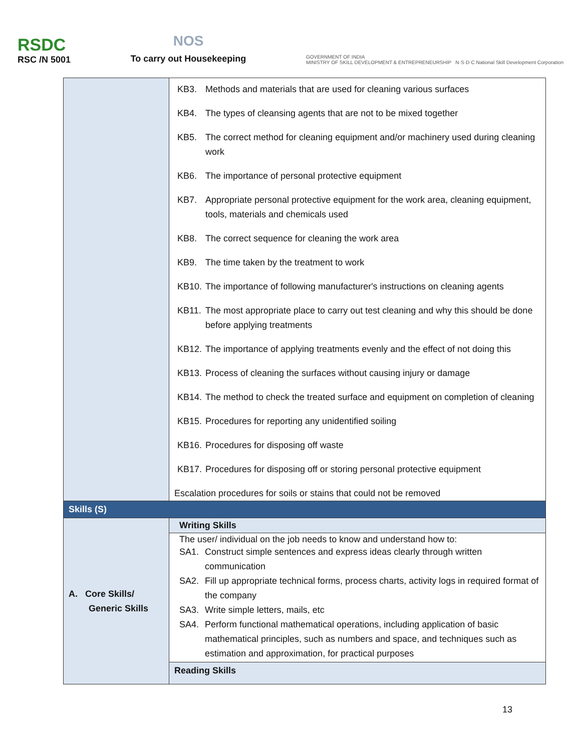RSDC
RSC /N 5001
NOS
To carry out Housekeeping
GOVERNMENT OF INDIA
MINISTRY OF SKILL DEVELOPMENT & ENTREPRENEURSHIP N·S·D·C National Skill Development Corporation
| | KB3. Methods and materials that are used for cleaning various surfaces KB4. The types of cleansing agents that are not to be mixed together KB5. The correct method for cleaning equipment and/or machinery used during cleaning work KB6. The importance of personal protective equipment KB7. Appropriate personal protective equipment for the work area, cleaning equipment, tools, materials and chemicals used KB8. The correct sequence for cleaning the work area KB9. The time taken by the treatment to work KB10. The importance of following manufacturer's instructions on cleaning agents KB11. The most appropriate place to carry out test cleaning and why this should be done before applying treatments KB12. The importance of applying treatments evenly and the effect of not doing this KB13. Process of cleaning the surfaces without causing injury or damage KB14. The method to check the treated surface and equipment on completion of cleaning KB15. Procedures for reporting any unidentified soiling KB16. Procedures for disposing off waste KB17. Procedures for disposing off or storing personal protective equipment Escalation procedures for soils or stains that could not be removed |
| Skills (S) | |
| A. Core Skills/ Generic Skills | Writing Skills The user/ individual on the job needs to know and understand how to: SA1. Construct simple sentences and express ideas clearly through written communication SA2. Fill up appropriate technical forms, process charts, activity logs in required format of the company SA3. Write simple letters, mails, etc SA4. Perform functional mathematical operations, including application of basic mathematical principles, such as numbers and space, and techniques such as estimation and approximation, for practical purposes Reading Skills |
13